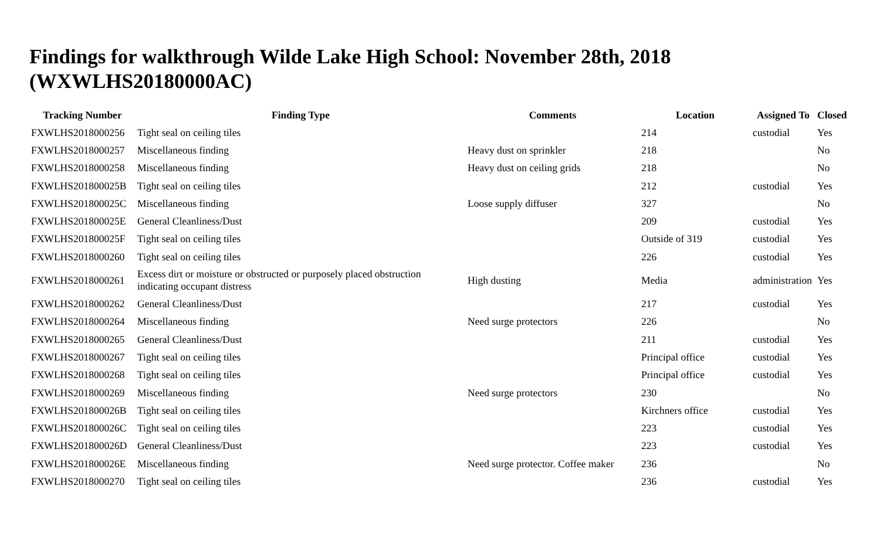Findings for walkthrough Wilde Lake High School: November 28th, 2018 (WXWLHS20180000AC)
| Tracking Number | Finding Type | Comments | Location | Assigned To | Closed |
| --- | --- | --- | --- | --- | --- |
| FXWLHS2018000256 | Tight seal on ceiling tiles | | 214 | custodial | Yes |
| FXWLHS2018000257 | Miscellaneous finding | Heavy dust on sprinkler | 218 | | No |
| FXWLHS2018000258 | Miscellaneous finding | Heavy dust on ceiling grids | 218 | | No |
| FXWLHS201800025B | Tight seal on ceiling tiles | | 212 | custodial | Yes |
| FXWLHS201800025C | Miscellaneous finding | Loose supply diffuser | 327 | | No |
| FXWLHS201800025E | General Cleanliness/Dust | | 209 | custodial | Yes |
| FXWLHS201800025F | Tight seal on ceiling tiles | | Outside of 319 | custodial | Yes |
| FXWLHS2018000260 | Tight seal on ceiling tiles | | 226 | custodial | Yes |
| FXWLHS2018000261 | Excess dirt or moisture or obstructed or purposely placed obstruction indicating occupant distress | High dusting | Media | administration | Yes |
| FXWLHS2018000262 | General Cleanliness/Dust | | 217 | custodial | Yes |
| FXWLHS2018000264 | Miscellaneous finding | Need surge protectors | 226 | | No |
| FXWLHS2018000265 | General Cleanliness/Dust | | 211 | custodial | Yes |
| FXWLHS2018000267 | Tight seal on ceiling tiles | | Principal office | custodial | Yes |
| FXWLHS2018000268 | Tight seal on ceiling tiles | | Principal office | custodial | Yes |
| FXWLHS2018000269 | Miscellaneous finding | Need surge protectors | 230 | | No |
| FXWLHS201800026B | Tight seal on ceiling tiles | | Kirchners office | custodial | Yes |
| FXWLHS201800026C | Tight seal on ceiling tiles | | 223 | custodial | Yes |
| FXWLHS201800026D | General Cleanliness/Dust | | 223 | custodial | Yes |
| FXWLHS201800026E | Miscellaneous finding | Need surge protector. Coffee maker | 236 | | No |
| FXWLHS2018000270 | Tight seal on ceiling tiles | | 236 | custodial | Yes |